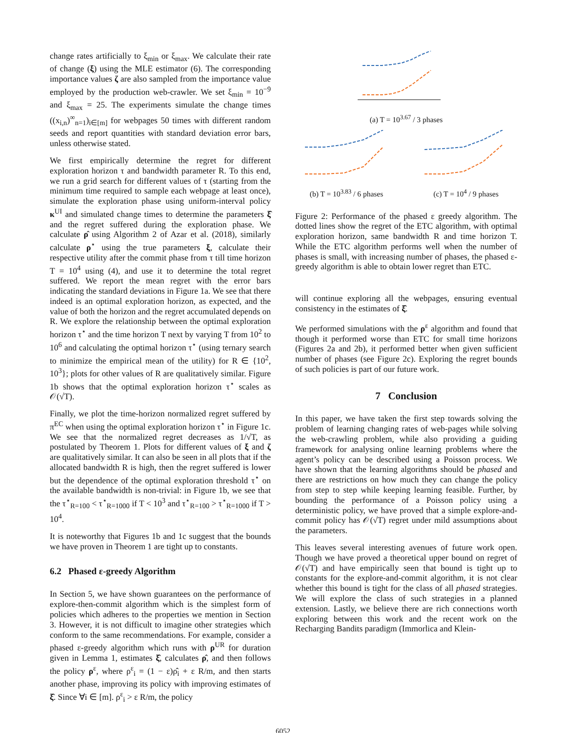change rates artificially to ξ<sub>min</sub> or ξ<sub>max</sub>. We calculate their rate of change (ξ) using the MLE estimator (6). The corresponding importance values ζ are also sampled from the importance value employed by the production web-crawler. We set ξ<sub>min</sub> = 10<sup>−9</sup> and ξ<sub>max</sub> = 25. The experiments simulate the change times ((x<sub>i,n</sub>)<sup>∞</sup><sub>n=1</sub>)<sub>i∈[m]</sub> for webpages 50 times with different random seeds and report quantities with standard deviation error bars, unless otherwise stated.
We first empirically determine the regret for different exploration horizon τ and bandwidth parameter R. To this end, we run a grid search for different values of τ (starting from the minimum time required to sample each webpage at least once), simulate the exploration phase using uniform-interval policy κ<sup>UI</sup> and simulated change times to determine the parameters ξ̂ and the regret suffered during the exploration phase. We calculate ρ̂ using Algorithm 2 of Azar et al. (2018), similarly calculate ρ<sup>⋆</sup> using the true parameters ξ, calculate their respective utility after the commit phase from τ till time horizon T = 10<sup>4</sup> using (4), and use it to determine the total regret suffered. We report the mean regret with the error bars indicating the standard deviations in Figure 1a. We see that there indeed is an optimal exploration horizon, as expected, and the value of both the horizon and the regret accumulated depends on R. We explore the relationship between the optimal exploration horizon τ<sup>⋆</sup> and the time horizon T next by varying T from 10<sup>2</sup> to 10<sup>6</sup> and calculating the optimal horizon τ<sup>⋆</sup> (using ternary search to minimize the empirical mean of the utility) for R ∈ {10<sup>2</sup>, 10<sup>3</sup>}; plots for other values of R are qualitatively similar. Figure 1b shows that the optimal exploration horizon τ<sup>⋆</sup> scales as 𝒪(√T).
Finally, we plot the time-horizon normalized regret suffered by π<sup>EC</sup> when using the optimal exploration horizon τ<sup>⋆</sup> in Figure 1c. We see that the normalized regret decreases as 1/√T, as postulated by Theorem 1. Plots for different values of ξ and ζ are qualitatively similar. It can also be seen in all plots that if the allocated bandwidth R is high, then the regret suffered is lower but the dependence of the optimal exploration threshold τ<sup>⋆</sup> on the available bandwidth is non-trivial: in Figure 1b, we see that the τ<sup>⋆</sup><sub>R=100</sub> < τ<sup>⋆</sup><sub>R=1000</sub> if T < 10<sup>3</sup> and τ<sup>⋆</sup><sub>R=100</sub> > τ<sup>⋆</sup><sub>R=1000</sub> if T > 10<sup>4</sup>.
It is noteworthy that Figures 1b and 1c suggest that the bounds we have proven in Theorem 1 are tight up to constants.
6.2 Phased ε-greedy Algorithm
In Section 5, we have shown guarantees on the performance of explore-then-commit algorithm which is the simplest form of policies which adheres to the properties we mention in Section 3. However, it is not difficult to imagine other strategies which conform to the same recommendations. For example, consider a phased ε-greedy algorithm which runs with ρ<sup>UR</sup> for duration given in Lemma 1, estimates ξ̂, calculates ρ̂, and then follows the policy ρ<sup>ε</sup>, where ρ<sup>ε</sup><sub>i</sub> = (1 − ε)ρ̂<sub>i</sub> + ε R/m, and then starts another phase, improving its policy with improving estimates of ξ̂. Since ∀i ∈ [m]. ρ<sup>ε</sup><sub>i</sub> > ε R/m, the policy
(a) T = 10<sup>3.67</sup> / 3 phases
(b) T = 10<sup>3.83</sup> / 6 phases
R = 100 R = 1000
(c) T = 10<sup>4</sup> / 9 phases
Figure 2: Performance of the phased ε greedy algorithm. The dotted lines show the regret of the ETC algorithm, with optimal exploration horizon, same bandwidth R and time horizon T. While the ETC algorithm performs well when the number of phases is small, with increasing number of phases, the phased ε-greedy algorithm is able to obtain lower regret than ETC.
will continue exploring all the webpages, ensuring eventual consistency in the estimates of ξ̂.
We performed simulations with the ρ<sup>ε</sup> algorithm and found that though it performed worse than ETC for small time horizons (Figures 2a and 2b), it performed better when given sufficient number of phases (see Figure 2c). Exploring the regret bounds of such policies is part of our future work.
7 Conclusion
In this paper, we have taken the first step towards solving the problem of learning changing rates of web-pages while solving the web-crawling problem, while also providing a guiding framework for analysing online learning problems where the agent’s policy can be described using a Poisson process. We have shown that the learning algorithms should be phased and there are restrictions on how much they can change the policy from step to step while keeping learning feasible. Further, by bounding the performance of a Poisson policy using a deterministic policy, we have proved that a simple explore-and-commit policy has 𝒪(√T) regret under mild assumptions about the parameters.
This leaves several interesting avenues of future work open. Though we have proved a theoretical upper bound on regret of 𝒪(√T) and have empirically seen that bound is tight up to constants for the explore-and-commit algorithm, it is not clear whether this bound is tight for the class of all phased strategies. We will explore the class of such strategies in a planned extension. Lastly, we believe there are rich connections worth exploring between this work and the recent work on the Recharging Bandits paradigm (Immorlica and Klein-
6052